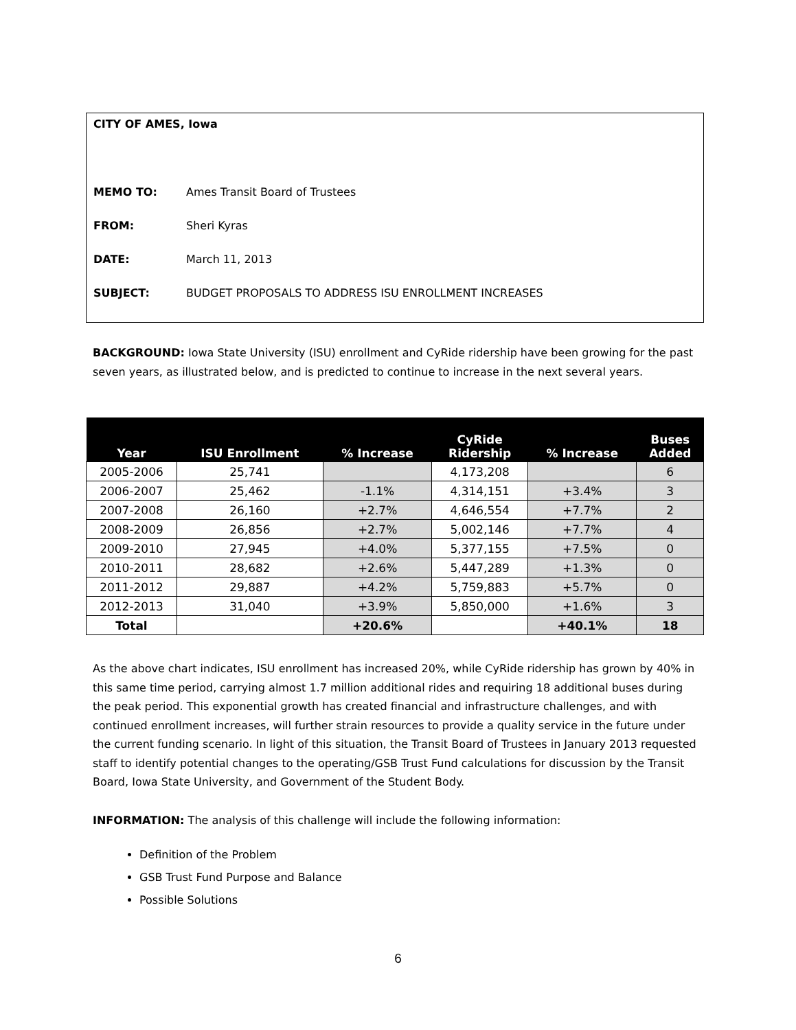CITY OF AMES, Iowa
MEMO TO: Ames Transit Board of Trustees
FROM: Sheri Kyras
DATE: March 11, 2013
SUBJECT: BUDGET PROPOSALS TO ADDRESS ISU ENROLLMENT INCREASES
BACKGROUND: Iowa State University (ISU) enrollment and CyRide ridership have been growing for the past seven years, as illustrated below, and is predicted to continue to increase in the next several years.
| Year | ISU Enrollment | % Increase | CyRide Ridership | % Increase | Buses Added |
| --- | --- | --- | --- | --- | --- |
| 2005-2006 | 25,741 | | 4,173,208 | | 6 |
| 2006-2007 | 25,462 | -1.1% | 4,314,151 | +3.4% | 3 |
| 2007-2008 | 26,160 | +2.7% | 4,646,554 | +7.7% | 2 |
| 2008-2009 | 26,856 | +2.7% | 5,002,146 | +7.7% | 4 |
| 2009-2010 | 27,945 | +4.0% | 5,377,155 | +7.5% | 0 |
| 2010-2011 | 28,682 | +2.6% | 5,447,289 | +1.3% | 0 |
| 2011-2012 | 29,887 | +4.2% | 5,759,883 | +5.7% | 0 |
| 2012-2013 | 31,040 | +3.9% | 5,850,000 | +1.6% | 3 |
| Total | | +20.6% | | +40.1% | 18 |
As the above chart indicates, ISU enrollment has increased 20%, while CyRide ridership has grown by 40% in this same time period, carrying almost 1.7 million additional rides and requiring 18 additional buses during the peak period. This exponential growth has created financial and infrastructure challenges, and with continued enrollment increases, will further strain resources to provide a quality service in the future under the current funding scenario. In light of this situation, the Transit Board of Trustees in January 2013 requested staff to identify potential changes to the operating/GSB Trust Fund calculations for discussion by the Transit Board, Iowa State University, and Government of the Student Body.
INFORMATION: The analysis of this challenge will include the following information:
Definition of the Problem
GSB Trust Fund Purpose and Balance
Possible Solutions
6